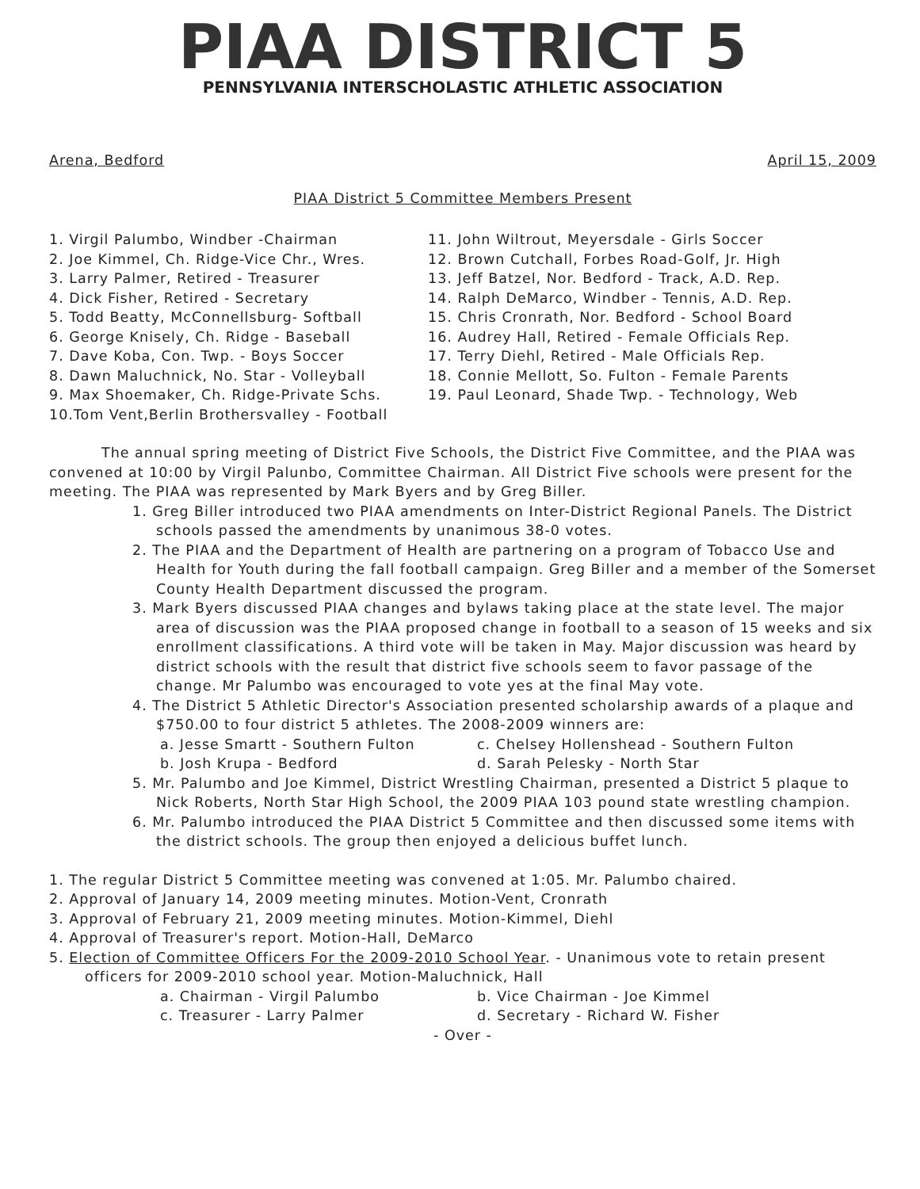PIAA DISTRICT 5
PENNSYLVANIA INTERSCHOLASTIC ATHLETIC ASSOCIATION
Arena, Bedford April 15, 2009
PIAA District 5 Committee Members Present
1. Virgil Palumbo, Windber -Chairman
2. Joe Kimmel, Ch. Ridge-Vice Chr., Wres.
3. Larry Palmer, Retired - Treasurer
4. Dick Fisher, Retired - Secretary
5. Todd Beatty, McConnellsburg- Softball
6. George Knisely, Ch. Ridge - Baseball
7. Dave Koba, Con. Twp. - Boys Soccer
8. Dawn Maluchnick, No. Star - Volleyball
9. Max Shoemaker, Ch. Ridge-Private Schs.
10.Tom Vent,Berlin Brothersvalley - Football
11. John Wiltrout, Meyersdale - Girls Soccer
12. Brown Cutchall, Forbes Road-Golf, Jr. High
13. Jeff Batzel, Nor. Bedford - Track, A.D. Rep.
14. Ralph DeMarco, Windber - Tennis, A.D. Rep.
15. Chris Cronrath, Nor. Bedford - School Board
16. Audrey Hall, Retired - Female Officials Rep.
17. Terry Diehl, Retired - Male Officials Rep.
18. Connie Mellott, So. Fulton - Female Parents
19. Paul Leonard, Shade Twp. - Technology, Web
The annual spring meeting of District Five Schools, the District Five Committee, and the PIAA was convened at 10:00 by Virgil Palunbo, Committee Chairman. All District Five schools were present for the meeting. The PIAA was represented by Mark Byers and by Greg Biller.
1. Greg Biller introduced two PIAA amendments on Inter-District Regional Panels. The District schools passed the amendments by unanimous 38-0 votes.
2. The PIAA and the Department of Health are partnering on a program of Tobacco Use and Health for Youth during the fall football campaign. Greg Biller and a member of the Somerset County Health Department discussed the program.
3. Mark Byers discussed PIAA changes and bylaws taking place at the state level. The major area of discussion was the PIAA proposed change in football to a season of 15 weeks and six enrollment classifications. A third vote will be taken in May. Major discussion was heard by district schools with the result that district five schools seem to favor passage of the change. Mr Palumbo was encouraged to vote yes at the final May vote.
4. The District 5 Athletic Director's Association presented scholarship awards of a plaque and $750.00 to four district 5 athletes. The 2008-2009 winners are:
a. Jesse Smartt - Southern Fulton c. Chelsey Hollenshead - Southern Fulton
b. Josh Krupa - Bedford d. Sarah Pelesky - North Star
5. Mr. Palumbo and Joe Kimmel, District Wrestling Chairman, presented a District 5 plaque to Nick Roberts, North Star High School, the 2009 PIAA 103 pound state wrestling champion.
6. Mr. Palumbo introduced the PIAA District 5 Committee and then discussed some items with the district schools. The group then enjoyed a delicious buffet lunch.
1. The regular District 5 Committee meeting was convened at 1:05. Mr. Palumbo chaired.
2. Approval of January 14, 2009 meeting minutes. Motion-Vent, Cronrath
3. Approval of February 21, 2009 meeting minutes. Motion-Kimmel, Diehl
4. Approval of Treasurer's report. Motion-Hall, DeMarco
5. Election of Committee Officers For the 2009-2010 School Year. - Unanimous vote to retain present officers for 2009-2010 school year. Motion-Maluchnick, Hall
a. Chairman - Virgil Palumbo b. Vice Chairman - Joe Kimmel
c. Treasurer - Larry Palmer d. Secretary - Richard W. Fisher
- Over -